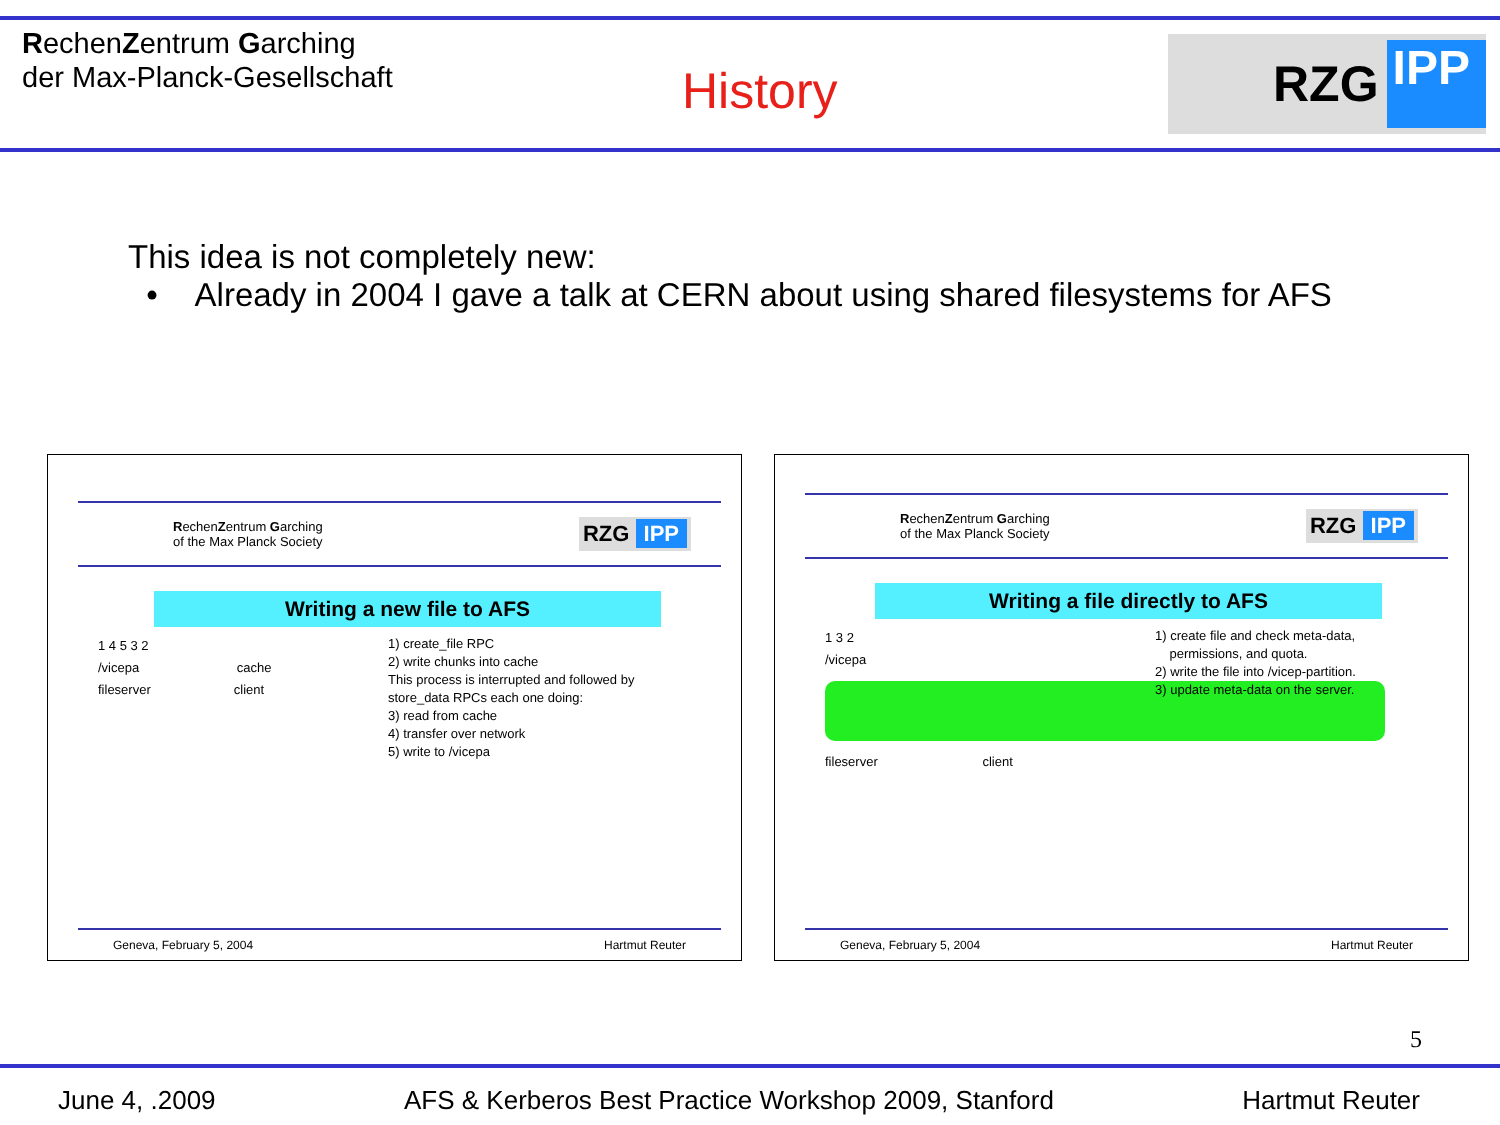RechenZentrum Garching
der Max-Planck-Gesellschaft
History
RZG IPP
This idea is not completely new:
• Already in 2004 I gave a talk at CERN about using shared filesystems for AFS
RechenZentrum Garching
of the Max Planck Society
RZG IPP
Writing a new file to AFS
1 4 5 3 2
/vicepa cache
fileserver client
1) create_file RPC
2) write chunks into cache
This process is interrupted and followed by
store_data RPCs each one doing:
3) read from cache
4) transfer over network
5) write to /vicepa
Geneva, February 5, 2004 Hartmut Reuter
RechenZentrum Garching
of the Max Planck Society
RZG IPP
Writing a file directly to AFS
1 3 2
/vicepa
fileserver client
1) create file and check meta-data,
permissions, and quota.
2) write the file into /vicep-partition.
3) update meta-data on the server.
Geneva, February 5, 2004 Hartmut Reuter
5
June 4, .2009 AFS & Kerberos Best Practice Workshop 2009, Stanford Hartmut Reuter